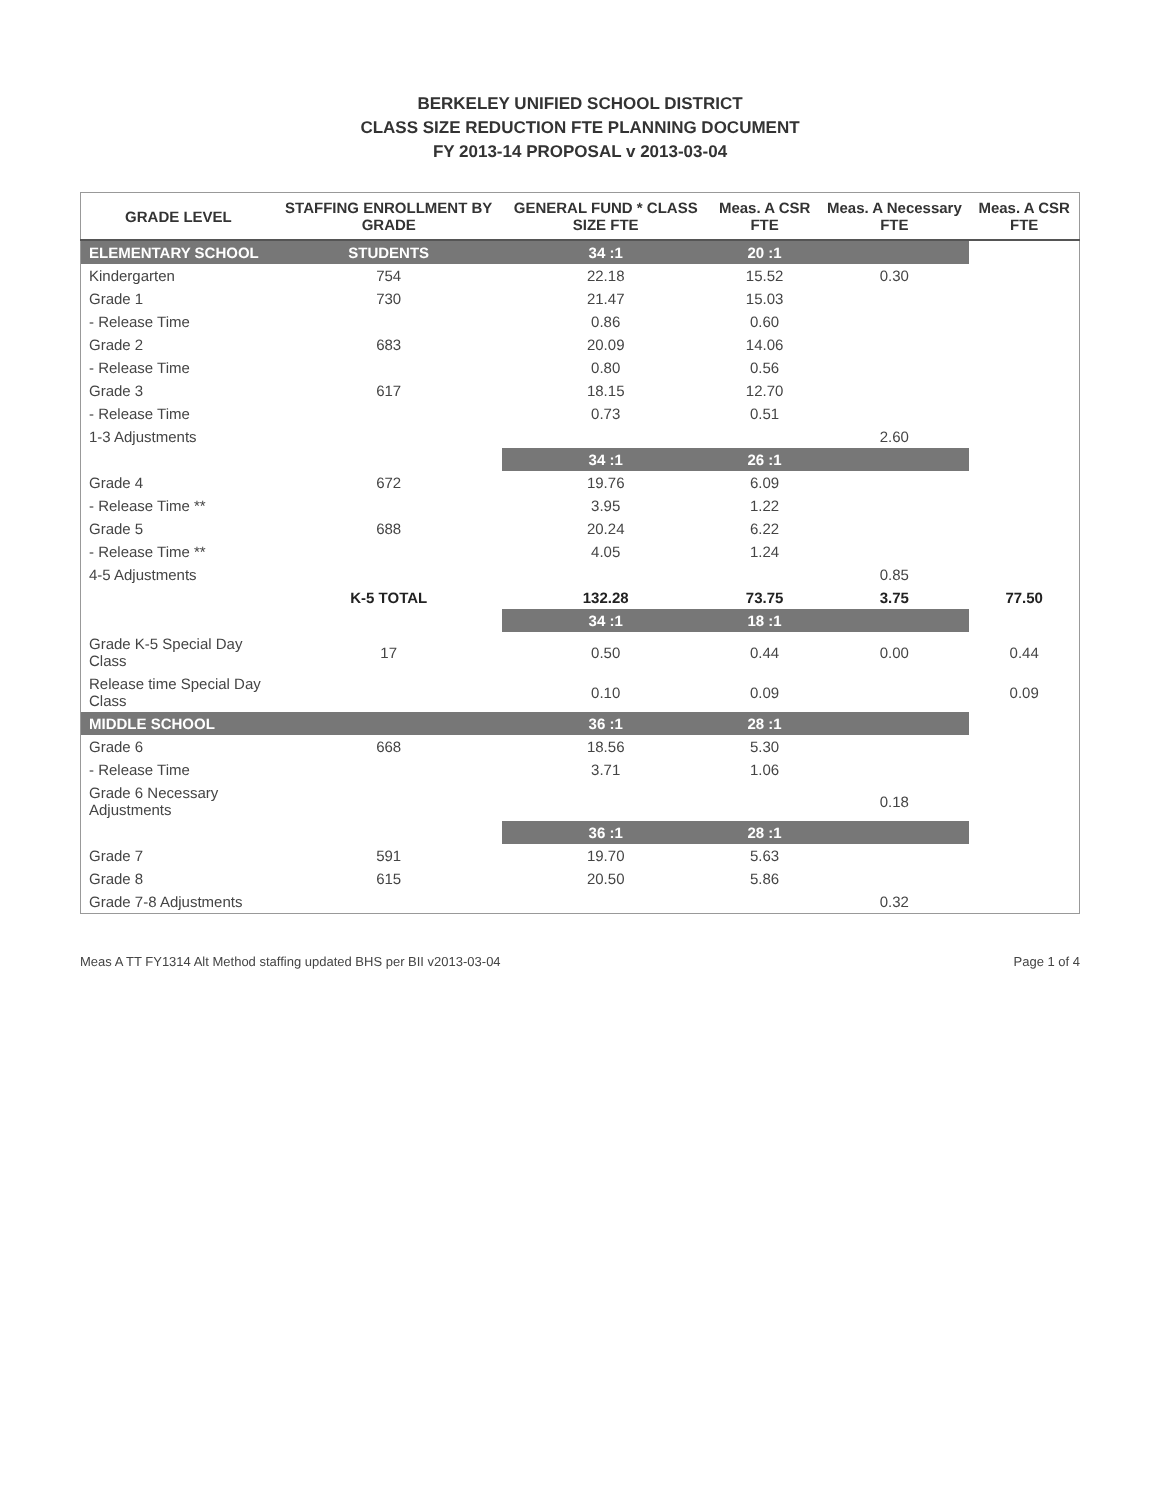BERKELEY UNIFIED SCHOOL DISTRICT
CLASS SIZE REDUCTION FTE PLANNING DOCUMENT
FY 2013-14 PROPOSAL v 2013-03-04
| GRADE LEVEL | STAFFING ENROLLMENT BY GRADE | GENERAL FUND * CLASS SIZE FTE | Meas. A CSR FTE | Meas. A Necessary FTE | Meas. A CSR FTE |
| --- | --- | --- | --- | --- | --- |
| ELEMENTARY SCHOOL | STUDENTS | 34 :1 | 20 :1 | | |
| Kindergarten | 754 | 22.18 | 15.52 | 0.30 | |
| Grade 1 | 730 | 21.47 | 15.03 | | |
| - Release Time | | 0.86 | 0.60 | | |
| Grade 2 | 683 | 20.09 | 14.06 | | |
| - Release Time | | 0.80 | 0.56 | | |
| Grade 3 | 617 | 18.15 | 12.70 | | |
| - Release Time | | 0.73 | 0.51 | | |
| 1-3 Adjustments | | | | 2.60 | |
| | | 34 :1 | 26 :1 | | |
| Grade 4 | 672 | 19.76 | 6.09 | | |
| - Release Time ** | | 3.95 | 1.22 | | |
| Grade 5 | 688 | 20.24 | 6.22 | | |
| - Release Time ** | | 4.05 | 1.24 | | |
| 4-5 Adjustments | | | | 0.85 | |
| | K-5 TOTAL | 132.28 | 73.75 | 3.75 | 77.50 |
| | | 34 :1 | 18 :1 | | |
| Grade K-5 Special Day Class | 17 | 0.50 | 0.44 | 0.00 | 0.44 |
| Release time Special Day Class | | 0.10 | 0.09 | | 0.09 |
| MIDDLE SCHOOL | | 36 :1 | 28 :1 | | |
| Grade 6 | 668 | 18.56 | 5.30 | | |
| - Release Time | | 3.71 | 1.06 | | |
| Grade 6 Necessary Adjustments | | | | 0.18 | |
| | | 36 :1 | 28 :1 | | |
| Grade 7 | 591 | 19.70 | 5.63 | | |
| Grade 8 | 615 | 20.50 | 5.86 | | |
| Grade 7-8 Adjustments | | | | 0.32 | |
Meas A TT FY1314 Alt Method staffing updated BHS per BII v2013-03-04 Page 1 of 4